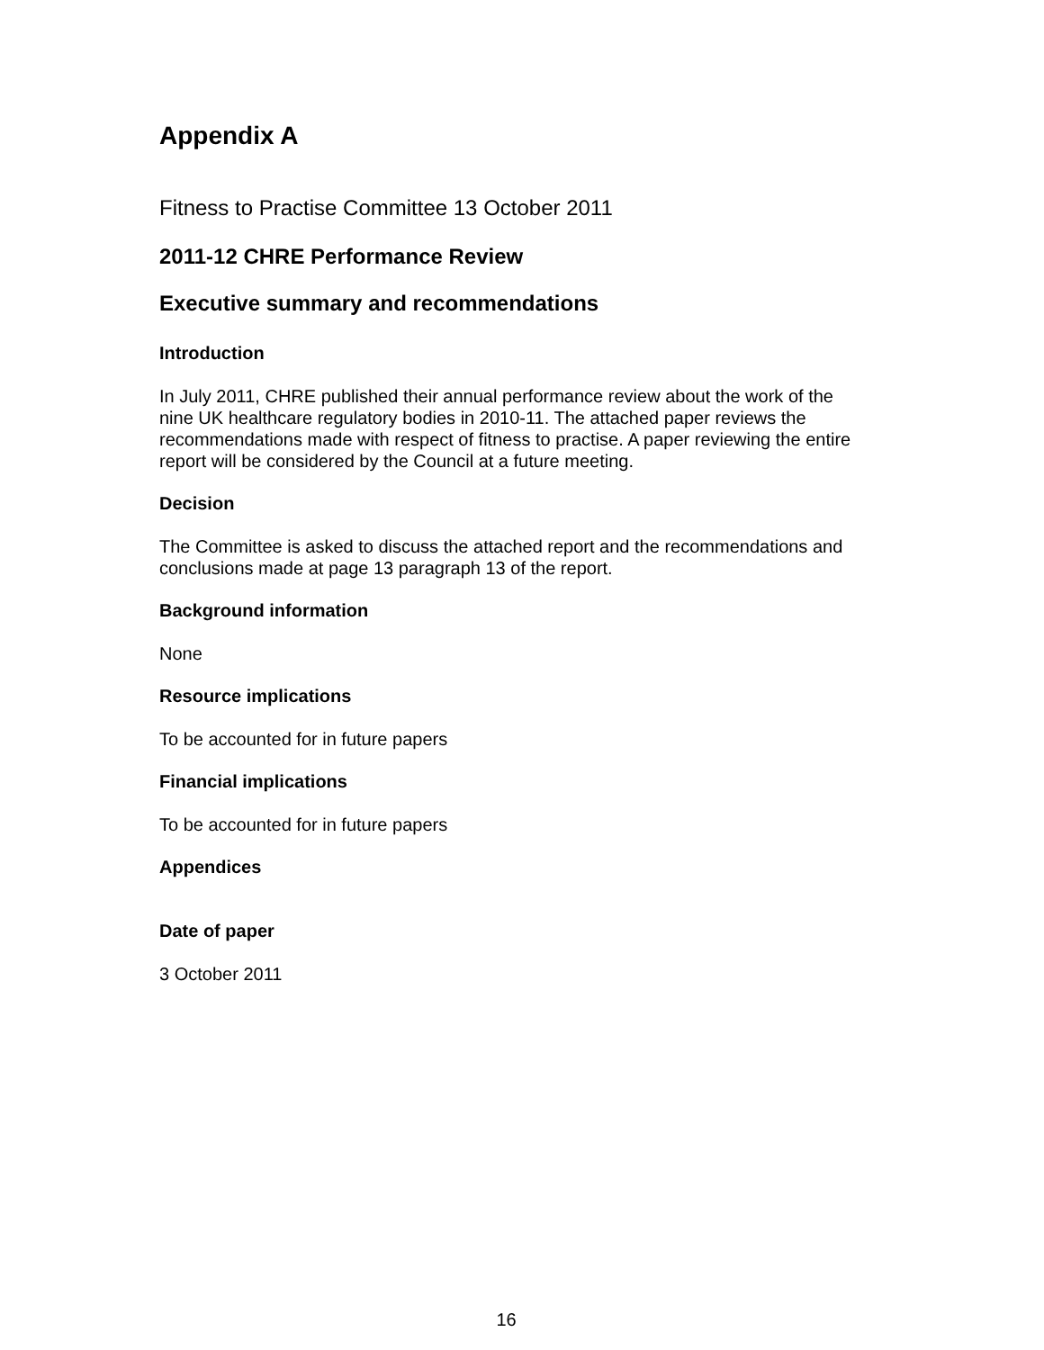Appendix A
Fitness to Practise Committee 13 October 2011
2011-12 CHRE Performance Review
Executive summary and recommendations
Introduction
In July 2011, CHRE published their annual performance review about the work of the nine UK healthcare regulatory bodies in 2010-11. The attached paper reviews the recommendations made with respect of fitness to practise. A paper reviewing the entire report will be considered by the Council at a future meeting.
Decision
The Committee is asked to discuss the attached report and the recommendations and conclusions made at page 13 paragraph 13 of the report.
Background information
None
Resource implications
To be accounted for in future papers
Financial implications
To be accounted for in future papers
Appendices
Date of paper
3 October 2011
16